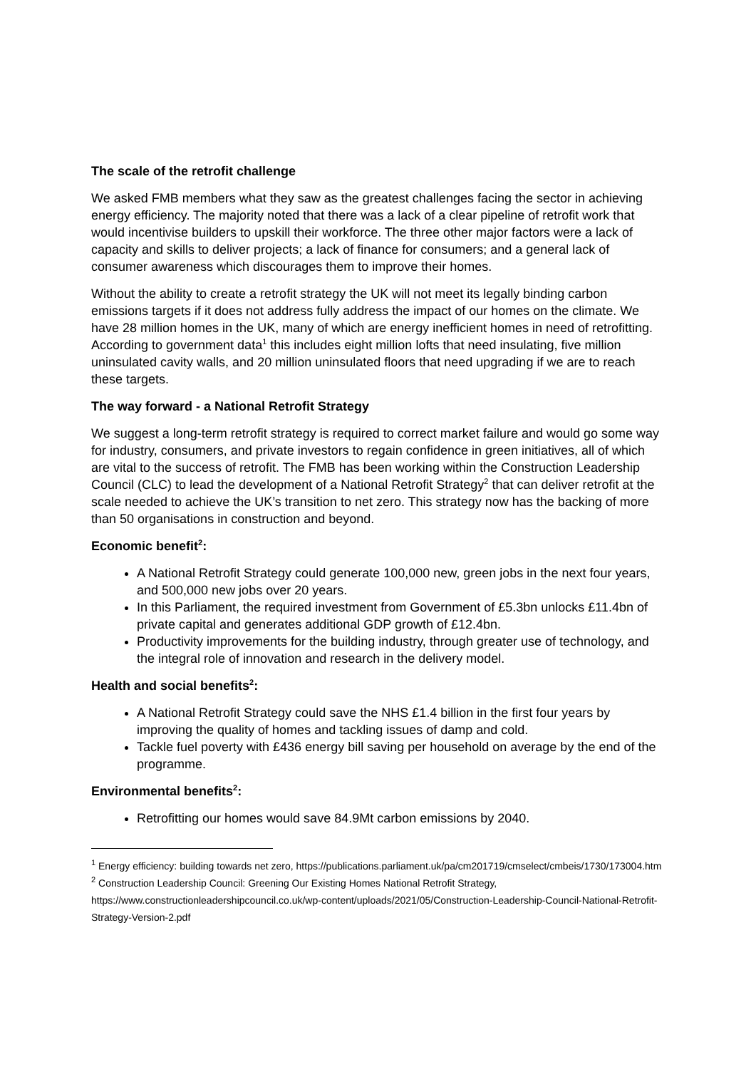The scale of the retrofit challenge
We asked FMB members what they saw as the greatest challenges facing the sector in achieving energy efficiency. The majority noted that there was a lack of a clear pipeline of retrofit work that would incentivise builders to upskill their workforce. The three other major factors were a lack of capacity and skills to deliver projects; a lack of finance for consumers; and a general lack of consumer awareness which discourages them to improve their homes.
Without the ability to create a retrofit strategy the UK will not meet its legally binding carbon emissions targets if it does not address fully address the impact of our homes on the climate. We have 28 million homes in the UK, many of which are energy inefficient homes in need of retrofitting. According to government data<sup>1</sup> this includes eight million lofts that need insulating, five million uninsulated cavity walls, and 20 million uninsulated floors that need upgrading if we are to reach these targets.
The way forward - a National Retrofit Strategy
We suggest a long-term retrofit strategy is required to correct market failure and would go some way for industry, consumers, and private investors to regain confidence in green initiatives, all of which are vital to the success of retrofit. The FMB has been working within the Construction Leadership Council (CLC) to lead the development of a National Retrofit Strategy<sup>2</sup> that can deliver retrofit at the scale needed to achieve the UK’s transition to net zero. This strategy now has the backing of more than 50 organisations in construction and beyond.
Economic benefit<sup>2</sup>:
A National Retrofit Strategy could generate 100,000 new, green jobs in the next four years, and 500,000 new jobs over 20 years.
In this Parliament, the required investment from Government of £5.3bn unlocks £11.4bn of private capital and generates additional GDP growth of £12.4bn.
Productivity improvements for the building industry, through greater use of technology, and the integral role of innovation and research in the delivery model.
Health and social benefits<sup>2</sup>:
A National Retrofit Strategy could save the NHS £1.4 billion in the first four years by improving the quality of homes and tackling issues of damp and cold.
Tackle fuel poverty with £436 energy bill saving per household on average by the end of the programme.
Environmental benefits<sup>2</sup>:
Retrofitting our homes would save 84.9Mt carbon emissions by 2040.
<sup>1</sup> Energy efficiency: building towards net zero, https://publications.parliament.uk/pa/cm201719/cmselect/cmbeis/1730/173004.htm
<sup>2</sup> Construction Leadership Council: Greening Our Existing Homes National Retrofit Strategy, https://www.constructionleadershipcouncil.co.uk/wp-content/uploads/2021/05/Construction-Leadership-Council-National-Retrofit-Strategy-Version-2.pdf